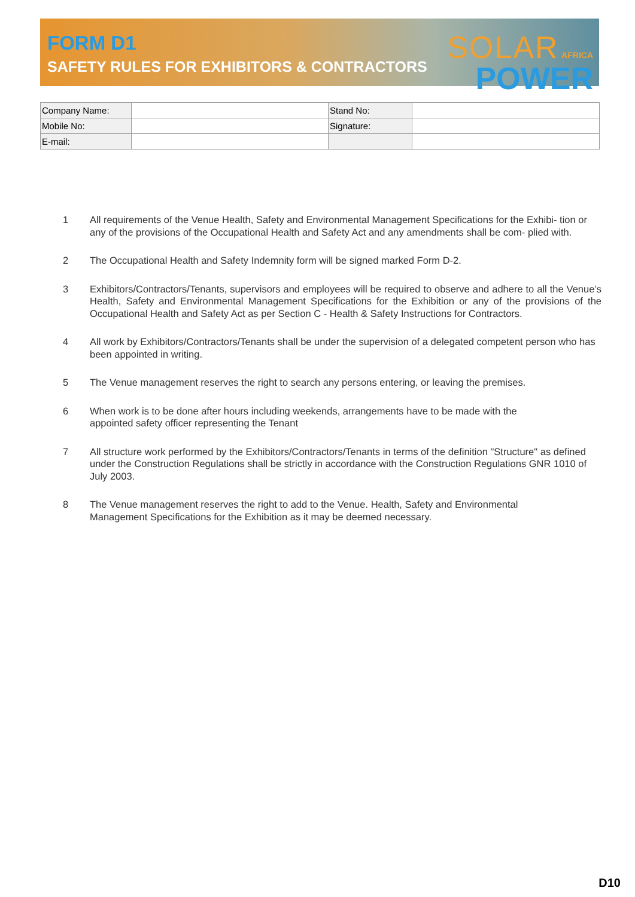FORM D1
SAFETY RULES FOR EXHIBITORS & CONTRACTORS
SOLAR AFRICA
POWER
| Company Name: | | Stand No: | |
| Mobile No: | | Signature: | |
| E-mail: | | | |
1 All requirements of the Venue Health, Safety and Environmental Management Specifications for the Exhibi- tion or any of the provisions of the Occupational Health and Safety Act and any amendments shall be com- plied with.
2 The Occupational Health and Safety Indemnity form will be signed marked Form D-2.
3 Exhibitors/Contractors/Tenants, supervisors and employees will be required to observe and adhere to all the Venue’s Health, Safety and Environmental Management Specifications for the Exhibition or any of the provisions of the Occupational Health and Safety Act as per Section C - Health & Safety Instructions for Contractors.
4 All work by Exhibitors/Contractors/Tenants shall be under the supervision of a delegated competent person who has been appointed in writing.
5 The Venue management reserves the right to search any persons entering, or leaving the premises.
6 When work is to be done after hours including weekends, arrangements have to be made with the
appointed safety officer representing the Tenant
7 All structure work performed by the Exhibitors/Contractors/Tenants in terms of the definition "Structure" as defined under the Construction Regulations shall be strictly in accordance with the Construction Regulations GNR 1010 of July 2003.
8 The Venue management reserves the right to add to the Venue. Health, Safety and Environmental
Management Specifications for the Exhibition as it may be deemed necessary.
D10